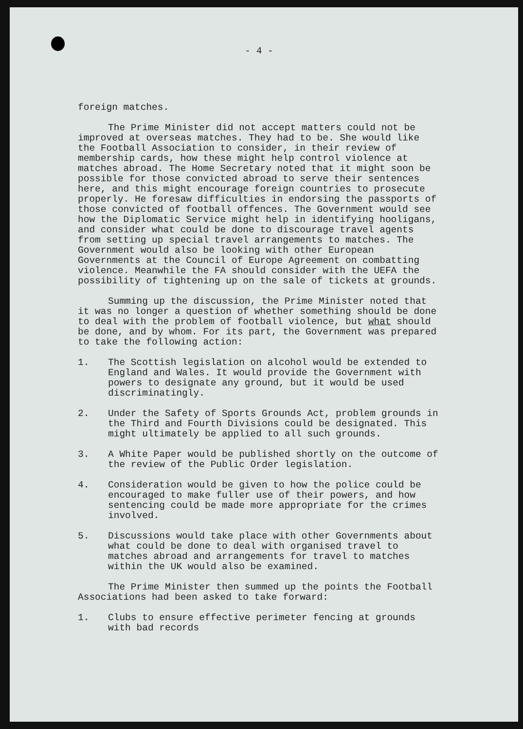- 4 -
foreign matches.
The Prime Minister did not accept matters could not be improved at overseas matches. They had to be. She would like the Football Association to consider, in their review of membership cards, how these might help control violence at matches abroad. The Home Secretary noted that it might soon be possible for those convicted abroad to serve their sentences here, and this might encourage foreign countries to prosecute properly. He foresaw difficulties in endorsing the passports of those convicted of football offences. The Government would see how the Diplomatic Service might help in identifying hooligans, and consider what could be done to discourage travel agents from setting up special travel arrangements to matches. The Government would also be looking with other European Governments at the Council of Europe Agreement on combatting violence. Meanwhile the FA should consider with the UEFA the possibility of tightening up on the sale of tickets at grounds.
Summing up the discussion, the Prime Minister noted that it was no longer a question of whether something should be done to deal with the problem of football violence, but what should be done, and by whom. For its part, the Government was prepared to take the following action:
1. The Scottish legislation on alcohol would be extended to England and Wales. It would provide the Government with powers to designate any ground, but it would be used discriminatingly.
2. Under the Safety of Sports Grounds Act, problem grounds in the Third and Fourth Divisions could be designated. This might ultimately be applied to all such grounds.
3. A White Paper would be published shortly on the outcome of the review of the Public Order legislation.
4. Consideration would be given to how the police could be encouraged to make fuller use of their powers, and how sentencing could be made more appropriate for the crimes involved.
5. Discussions would take place with other Governments about what could be done to deal with organised travel to matches abroad and arrangements for travel to matches within the UK would also be examined.
The Prime Minister then summed up the points the Football Associations had been asked to take forward:
1. Clubs to ensure effective perimeter fencing at grounds with bad records